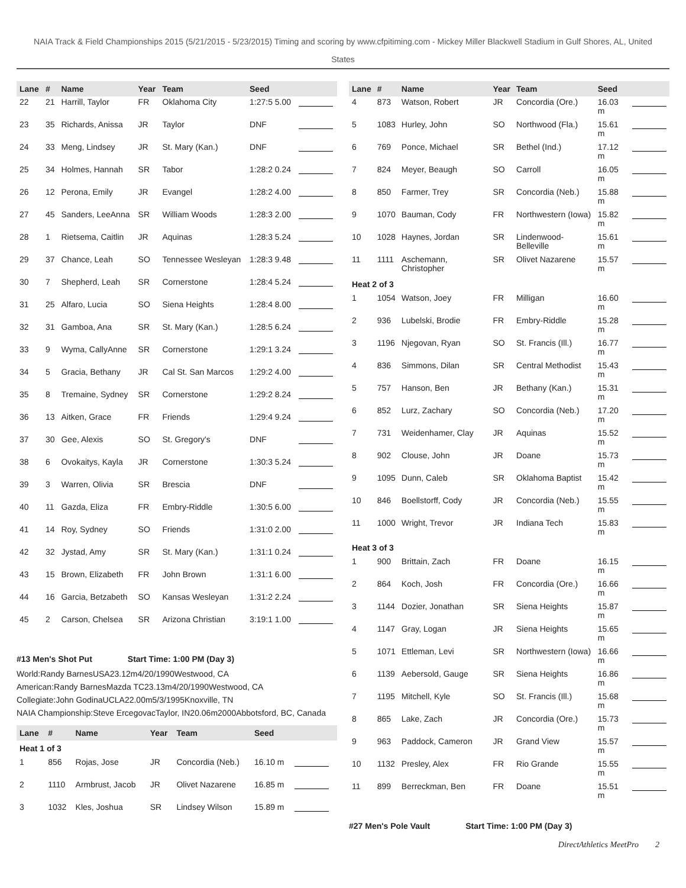NAIA Track & Field Championships 2015 (5/21/2015 - 5/23/2015) Timing and scoring by www.cfpitiming.com - Mickey Miller Blackwell Stadium in Gulf Shores, AL, United States
| Lane | # | Name | Year | Team | Seed | |
| --- | --- | --- | --- | --- | --- | --- |
| 22 | 21 | Harrill, Taylor | FR | Oklahoma City | 1:27:5 5.00 | |
| 23 | 35 | Richards, Anissa | JR | Taylor | DNF | |
| 24 | 33 | Meng, Lindsey | JR | St. Mary (Kan.) | DNF | |
| 25 | 34 | Holmes, Hannah | SR | Tabor | 1:28:2 0.24 | |
| 26 | 12 | Perona, Emily | JR | Evangel | 1:28:2 4.00 | |
| 27 | 45 | Sanders, LeeAnna | SR | William Woods | 1:28:3 2.00 | |
| 28 | 1 | Rietsema, Caitlin | JR | Aquinas | 1:28:3 5.24 | |
| 29 | 37 | Chance, Leah | SO | Tennessee Wesleyan | 1:28:3 9.48 | |
| 30 | 7 | Shepherd, Leah | SR | Cornerstone | 1:28:4 5.24 | |
| 31 | 25 | Alfaro, Lucia | SO | Siena Heights | 1:28:4 8.00 | |
| 32 | 31 | Gamboa, Ana | SR | St. Mary (Kan.) | 1:28:5 6.24 | |
| 33 | 9 | Wyma, CallyAnne | SR | Cornerstone | 1:29:1 3.24 | |
| 34 | 5 | Gracia, Bethany | JR | Cal St. San Marcos | 1:29:2 4.00 | |
| 35 | 8 | Tremaine, Sydney | SR | Cornerstone | 1:29:2 8.24 | |
| 36 | 13 | Aitken, Grace | FR | Friends | 1:29:4 9.24 | |
| 37 | 30 | Gee, Alexis | SO | St. Gregory's | DNF | |
| 38 | 6 | Ovokaitys, Kayla | JR | Cornerstone | 1:30:3 5.24 | |
| 39 | 3 | Warren, Olivia | SR | Brescia | DNF | |
| 40 | 11 | Gazda, Eliza | FR | Embry-Riddle | 1:30:5 6.00 | |
| 41 | 14 | Roy, Sydney | SO | Friends | 1:31:0 2.00 | |
| 42 | 32 | Jystad, Amy | SR | St. Mary (Kan.) | 1:31:1 0.24 | |
| 43 | 15 | Brown, Elizabeth | FR | John Brown | 1:31:1 6.00 | |
| 44 | 16 | Garcia, Betzabeth | SO | Kansas Wesleyan | 1:31:2 2.24 | |
| 45 | 2 | Carson, Chelsea | SR | Arizona Christian | 3:19:1 1.00 | |
#13 Men's Shot Put Start Time: 1:00 PM (Day 3)
World:Randy BarnesUSA23.12m4/20/1990Westwood, CA
American:Randy BarnesMazda TC23.13m4/20/1990Westwood, CA
Collegiate:John GodinaUCLA22.00m5/3/1995Knoxville, TN
NAIA Championship:Steve ErcegovacTaylor, IN20.06m2000Abbotsford, BC, Canada
| Lane | # | Name | Year | Team | Seed | |
| --- | --- | --- | --- | --- | --- | --- |
| Heat 1 of 3 | | | | | | |
| 1 | 856 | Rojas, Jose | JR | Concordia (Neb.) | 16.10 m | |
| 2 | 1110 | Armbrust, Jacob | JR | Olivet Nazarene | 16.85 m | |
| 3 | 1032 | Kles, Joshua | SR | Lindsey Wilson | 15.89 m | |
| Lane | # | Name | Year | Team | Seed | |
| --- | --- | --- | --- | --- | --- | --- |
| 4 | 873 | Watson, Robert | JR | Concordia (Ore.) | 16.03 m | |
| 5 | 1083 | Hurley, John | SO | Northwood (Fla.) | 15.61 m | |
| 6 | 769 | Ponce, Michael | SR | Bethel (Ind.) | 17.12 m | |
| 7 | 824 | Meyer, Beaugh | SO | Carroll | 16.05 m | |
| 8 | 850 | Farmer, Trey | SR | Concordia (Neb.) | 15.88 m | |
| 9 | 1070 | Bauman, Cody | FR | Northwestern (Iowa) | 15.82 m | |
| 10 | 1028 | Haynes, Jordan | SR | Lindenwood-Belleville | 15.61 m | |
| 11 | 1111 | Aschemann, Christopher | SR | Olivet Nazarene | 15.57 m | |
| Heat 2 of 3 | | | | | | |
| 1 | 1054 | Watson, Joey | FR | Milligan | 16.60 m | |
| 2 | 936 | Lubelski, Brodie | FR | Embry-Riddle | 15.28 m | |
| 3 | 1196 | Njegovan, Ryan | SO | St. Francis (Ill.) | 16.77 m | |
| 4 | 836 | Simmons, Dilan | SR | Central Methodist | 15.43 m | |
| 5 | 757 | Hanson, Ben | JR | Bethany (Kan.) | 15.31 m | |
| 6 | 852 | Lurz, Zachary | SO | Concordia (Neb.) | 17.20 m | |
| 7 | 731 | Weidenhamer, Clay | JR | Aquinas | 15.52 m | |
| 8 | 902 | Clouse, John | JR | Doane | 15.73 m | |
| 9 | 1095 | Dunn, Caleb | SR | Oklahoma Baptist | 15.42 m | |
| 10 | 846 | Boellstorff, Cody | JR | Concordia (Neb.) | 15.55 m | |
| 11 | 1000 | Wright, Trevor | JR | Indiana Tech | 15.83 m | |
| Heat 3 of 3 | | | | | | |
| 1 | 900 | Brittain, Zach | FR | Doane | 16.15 m | |
| 2 | 864 | Koch, Josh | FR | Concordia (Ore.) | 16.66 m | |
| 3 | 1144 | Dozier, Jonathan | SR | Siena Heights | 15.87 m | |
| 4 | 1147 | Gray, Logan | JR | Siena Heights | 15.65 m | |
| 5 | 1071 | Ettleman, Levi | SR | Northwestern (Iowa) | 16.66 m | |
| 6 | 1139 | Aebersold, Gauge | SR | Siena Heights | 16.86 m | |
| 7 | 1195 | Mitchell, Kyle | SO | St. Francis (Ill.) | 15.68 m | |
| 8 | 865 | Lake, Zach | JR | Concordia (Ore.) | 15.73 m | |
| 9 | 963 | Paddock, Cameron | JR | Grand View | 15.57 m | |
| 10 | 1132 | Presley, Alex | FR | Rio Grande | 15.55 m | |
| 11 | 899 | Berreckman, Ben | FR | Doane | 15.51 m | |
#27 Men's Pole Vault Start Time: 1:00 PM (Day 3)
DirectAthletics MeetPro 2